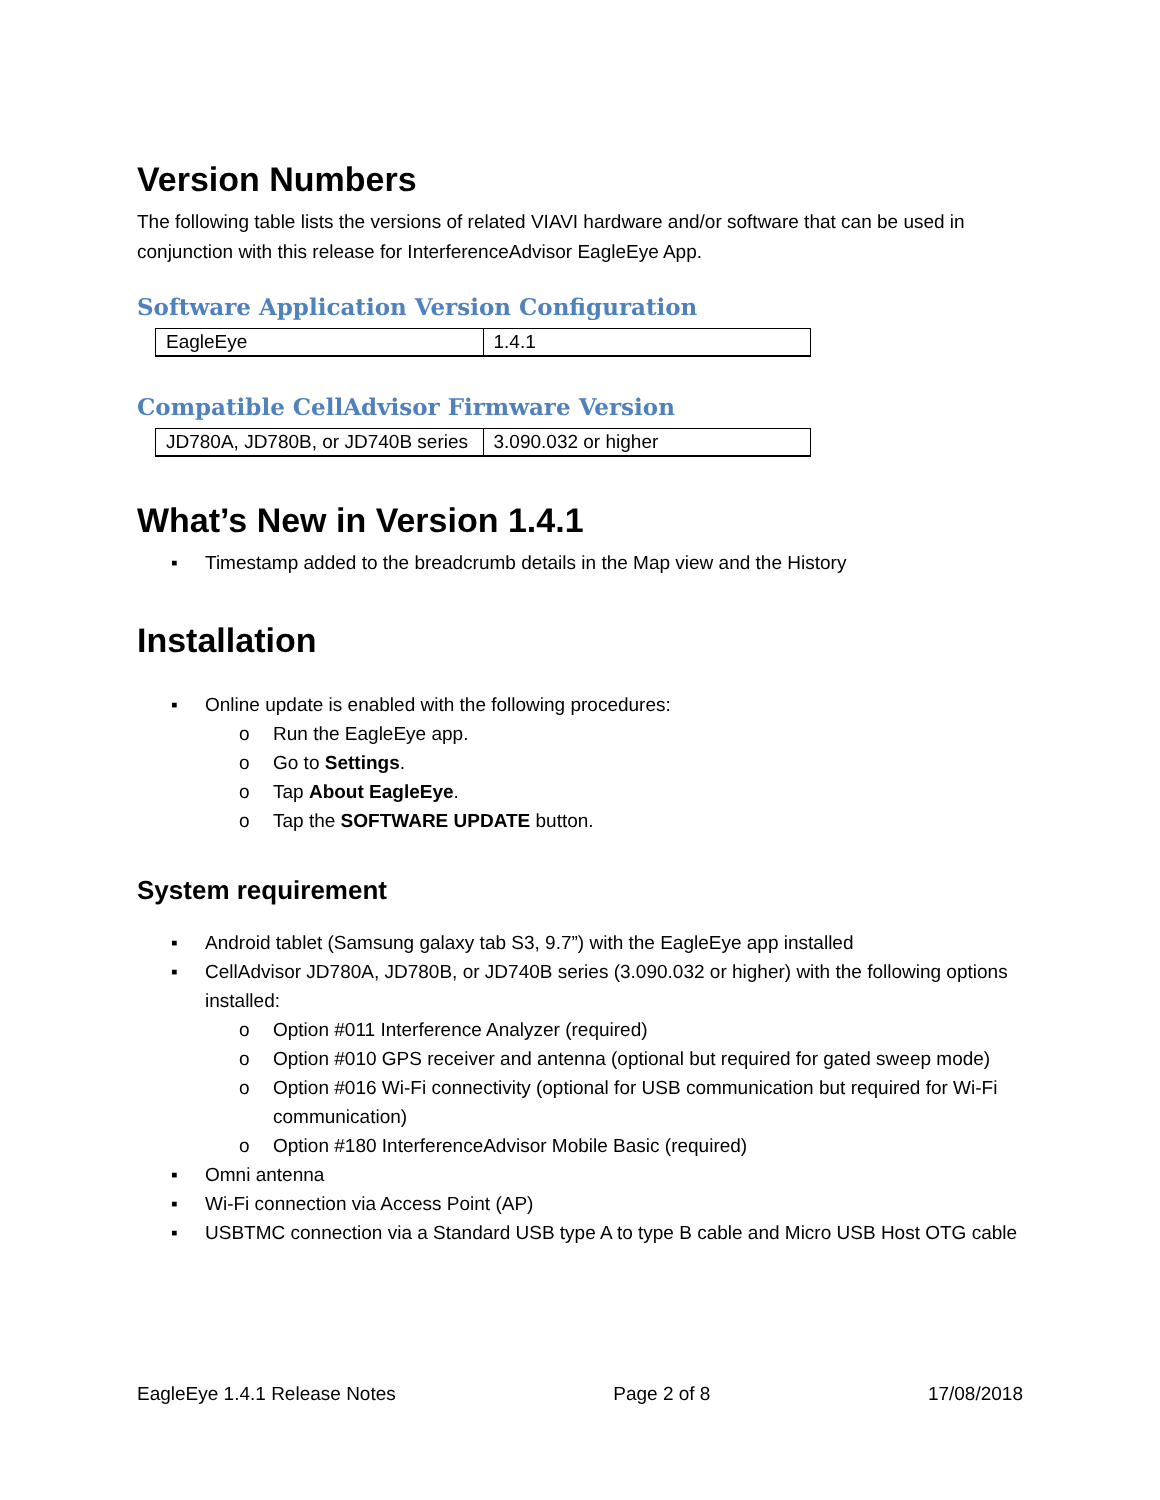Version Numbers
The following table lists the versions of related VIAVI hardware and/or software that can be used in conjunction with this release for InterferenceAdvisor EagleEye App.
Software Application Version Configuration
| EagleEye | 1.4.1 |
Compatible CellAdvisor Firmware Version
| JD780A, JD780B, or JD740B series | 3.090.032 or higher |
What’s New in Version 1.4.1
▪ Timestamp added to the breadcrumb details in the Map view and the History
Installation
▪ Online update is enabled with the following procedures:
o Run the EagleEye app.
o Go to Settings.
o Tap About EagleEye.
o Tap the SOFTWARE UPDATE button.
System requirement
▪ Android tablet (Samsung galaxy tab S3, 9.7”) with the EagleEye app installed
▪ CellAdvisor JD780A, JD780B, or JD740B series (3.090.032 or higher) with the following options installed:
o Option #011 Interference Analyzer (required)
o Option #010 GPS receiver and antenna (optional but required for gated sweep mode)
o Option #016 Wi-Fi connectivity (optional for USB communication but required for Wi-Fi communication)
o Option #180 InterferenceAdvisor Mobile Basic (required)
▪ Omni antenna
▪ Wi-Fi connection via Access Point (AP)
▪ USBTMC connection via a Standard USB type A to type B cable and Micro USB Host OTG cable
EagleEye 1.4.1 Release Notes Page 2 of 8 17/08/2018